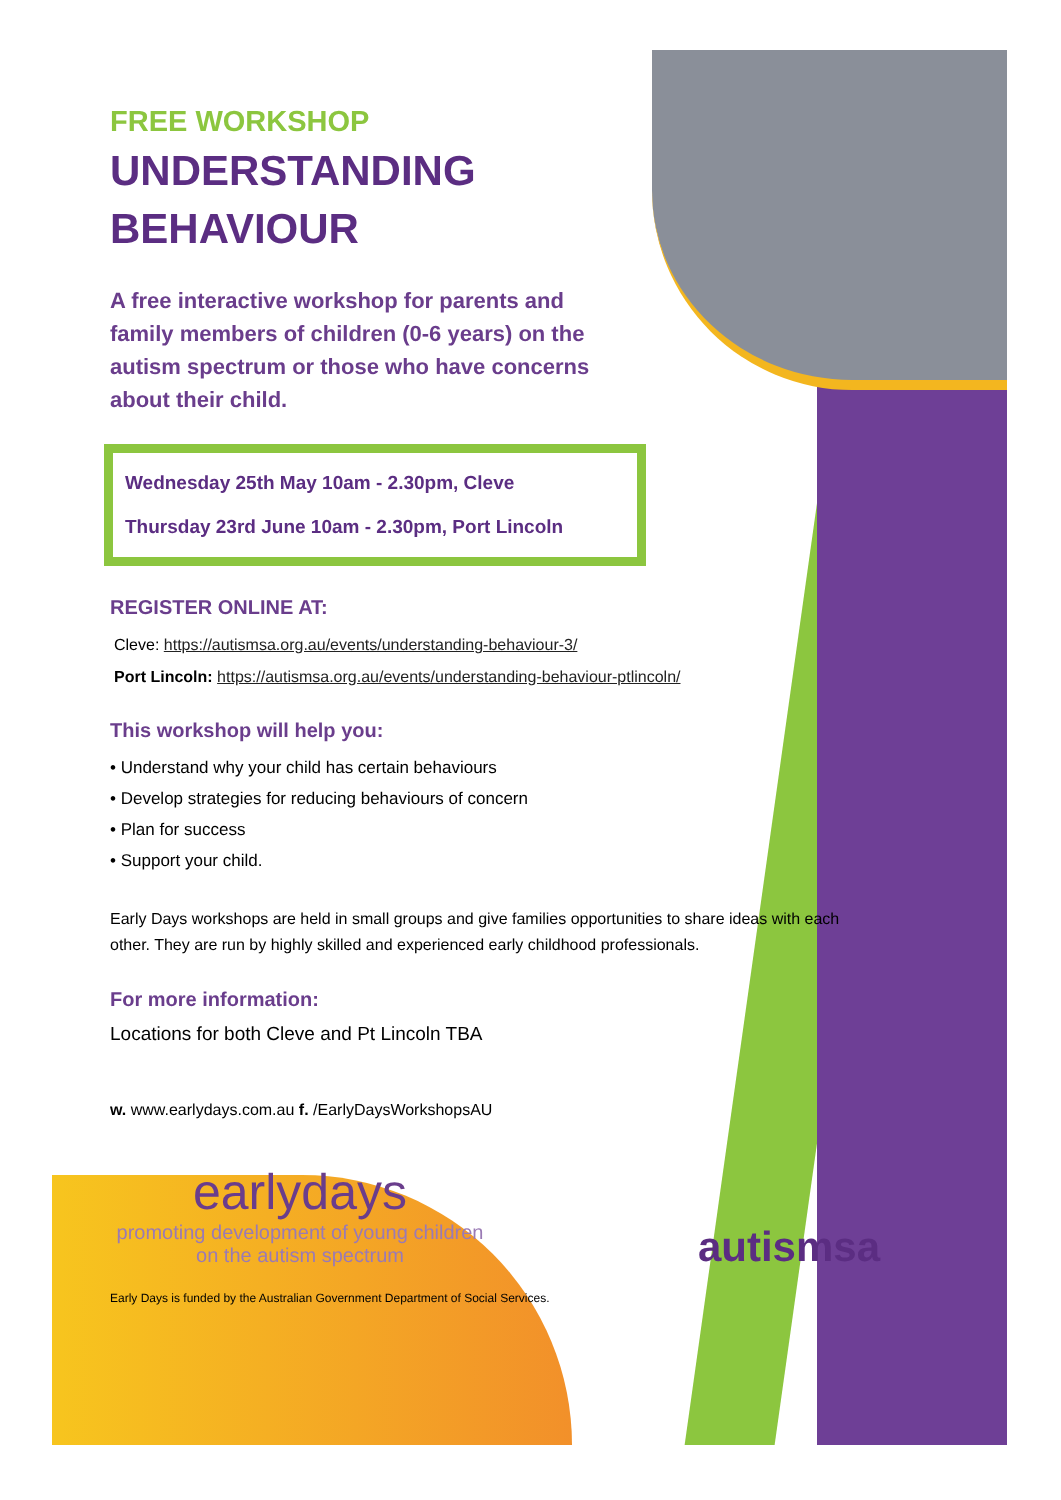FREE WORKSHOP
UNDERSTANDING
BEHAVIOUR
A free interactive workshop for parents and family members of children (0-6 years) on the autism spectrum or those who have concerns about their child.
Wednesday 25th May 10am - 2.30pm, Cleve
Thursday 23rd June 10am - 2.30pm, Port Lincoln
REGISTER ONLINE AT:
Cleve: https://autismsa.org.au/events/understanding-behaviour-3/
Port Lincoln: https://autismsa.org.au/events/understanding-behaviour-ptlincoln/
This workshop will help you:
• Understand why your child has certain behaviours
• Develop strategies for reducing behaviours of concern
• Plan for success
• Support your child.
Early Days workshops are held in small groups and give families opportunities to share ideas with each other. They are run by highly skilled and experienced early childhood professionals.
For more information:
Locations for both Cleve and Pt Lincoln TBA
w. www.earlydays.com.au f. /EarlyDaysWorkshopsAU
earlydays
promoting development of young children on the autism spectrum
autismsa
Early Days is funded by the Australian Government Department of Social Services.